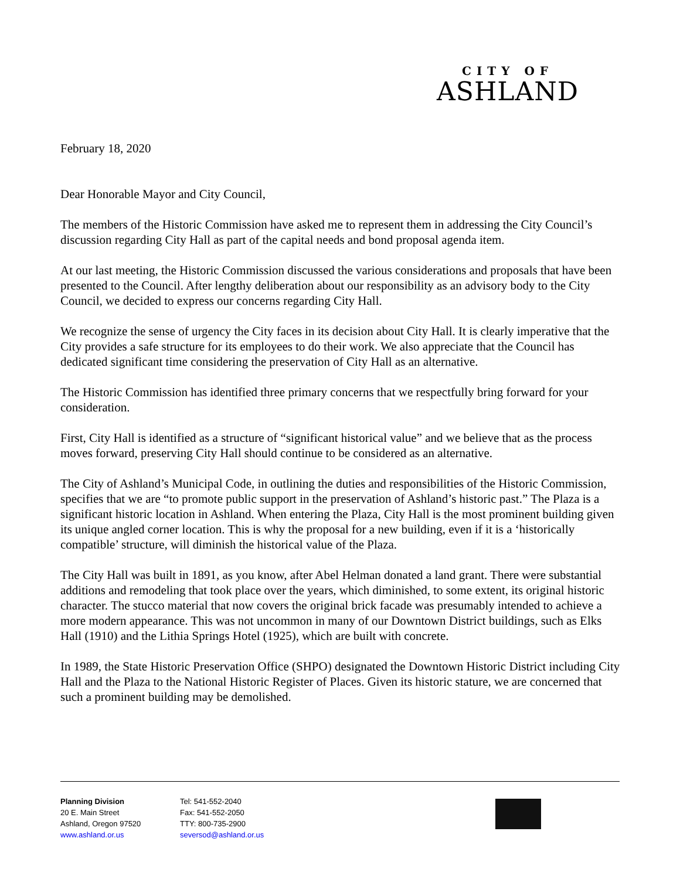CITY OF
ASHLAND
February 18, 2020
Dear Honorable Mayor and City Council,
The members of the Historic Commission have asked me to represent them in addressing the City Council’s discussion regarding City Hall as part of the capital needs and bond proposal agenda item.
At our last meeting, the Historic Commission discussed the various considerations and proposals that have been presented to the Council. After lengthy deliberation about our responsibility as an advisory body to the City Council, we decided to express our concerns regarding City Hall.
We recognize the sense of urgency the City faces in its decision about City Hall. It is clearly imperative that the City provides a safe structure for its employees to do their work. We also appreciate that the Council has dedicated significant time considering the preservation of City Hall as an alternative.
The Historic Commission has identified three primary concerns that we respectfully bring forward for your consideration.
First, City Hall is identified as a structure of “significant historical value” and we believe that as the process moves forward, preserving City Hall should continue to be considered as an alternative.
The City of Ashland’s Municipal Code, in outlining the duties and responsibilities of the Historic Commission, specifies that we are “to promote public support in the preservation of Ashland’s historic past.” The Plaza is a significant historic location in Ashland. When entering the Plaza, City Hall is the most prominent building given its unique angled corner location. This is why the proposal for a new building, even if it is a ‘historically compatible’ structure, will diminish the historical value of the Plaza.
The City Hall was built in 1891, as you know, after Abel Helman donated a land grant. There were substantial additions and remodeling that took place over the years, which diminished, to some extent, its original historic character. The stucco material that now covers the original brick facade was presumably intended to achieve a more modern appearance. This was not uncommon in many of our Downtown District buildings, such as Elks Hall (1910) and the Lithia Springs Hotel (1925), which are built with concrete.
In 1989, the State Historic Preservation Office (SHPO) designated the Downtown Historic District including City Hall and the Plaza to the National Historic Register of Places. Given its historic stature, we are concerned that such a prominent building may be demolished.
Planning Division
20 E. Main Street
Ashland, Oregon 97520
www.ashland.or.us
Tel: 541-552-2040
Fax: 541-552-2050
TTY: 800-735-2900
seversod@ashland.or.us